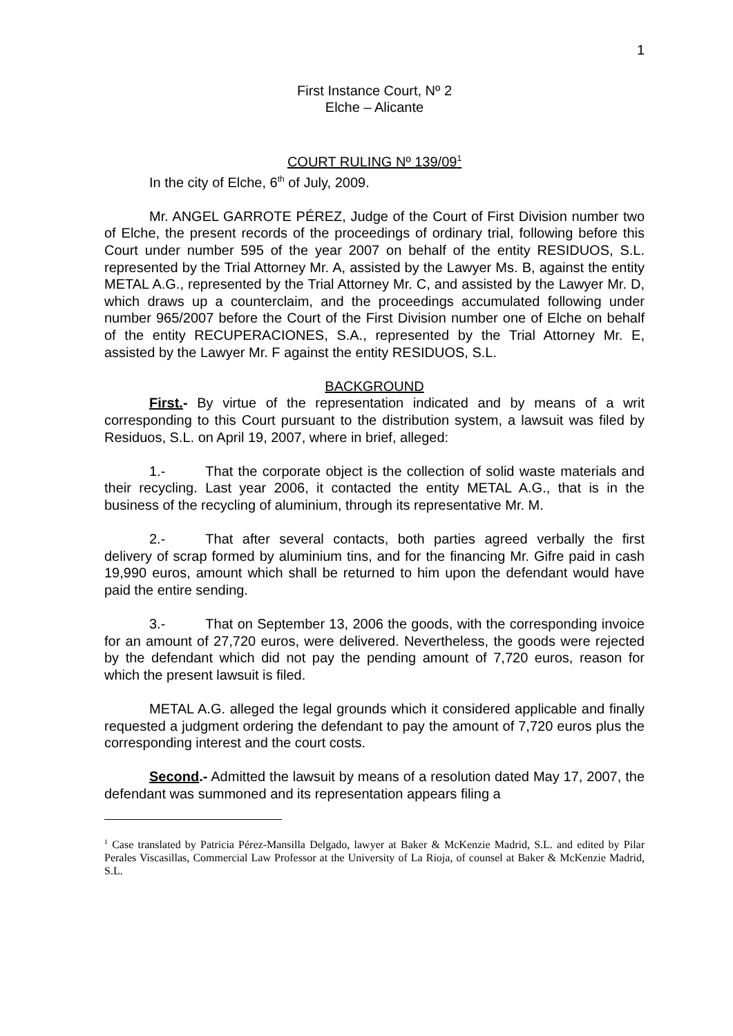1
First Instance Court, Nº 2
Elche – Alicante
COURT RULING Nº 139/09<sup>1</sup>
In the city of Elche, 6<sup>th</sup> of July, 2009.
Mr. ANGEL GARROTE PÉREZ, Judge of the Court of First Division number two of Elche, the present records of the proceedings of ordinary trial, following before this Court under number 595 of the year 2007 on behalf of the entity RESIDUOS, S.L. represented by the Trial Attorney Mr. A, assisted by the Lawyer Ms. B, against the entity METAL A.G., represented by the Trial Attorney Mr. C, and assisted by the Lawyer Mr. D, which draws up a counterclaim, and the proceedings accumulated following under number 965/2007 before the Court of the First Division number one of Elche on behalf of the entity RECUPERACIONES, S.A., represented by the Trial Attorney Mr. E, assisted by the Lawyer Mr. F against the entity RESIDUOS, S.L.
BACKGROUND
First.- By virtue of the representation indicated and by means of a writ corresponding to this Court pursuant to the distribution system, a lawsuit was filed by Residuos, S.L. on April 19, 2007, where in brief, alleged:
1.- That the corporate object is the collection of solid waste materials and their recycling. Last year 2006, it contacted the entity METAL A.G., that is in the business of the recycling of aluminium, through its representative Mr. M.
2.- That after several contacts, both parties agreed verbally the first delivery of scrap formed by aluminium tins, and for the financing Mr. Gifre paid in cash 19,990 euros, amount which shall be returned to him upon the defendant would have paid the entire sending.
3.- That on September 13, 2006 the goods, with the corresponding invoice for an amount of 27,720 euros, were delivered. Nevertheless, the goods were rejected by the defendant which did not pay the pending amount of 7,720 euros, reason for which the present lawsuit is filed.
METAL A.G. alleged the legal grounds which it considered applicable and finally requested a judgment ordering the defendant to pay the amount of 7,720 euros plus the corresponding interest and the court costs.
Second.- Admitted the lawsuit by means of a resolution dated May 17, 2007, the defendant was summoned and its representation appears filing a
<sup>1</sup> Case translated by Patricia Pérez-Mansilla Delgado, lawyer at Baker & McKenzie Madrid, S.L. and edited by Pilar Perales Viscasillas, Commercial Law Professor at the University of La Rioja, of counsel at Baker & McKenzie Madrid, S.L.